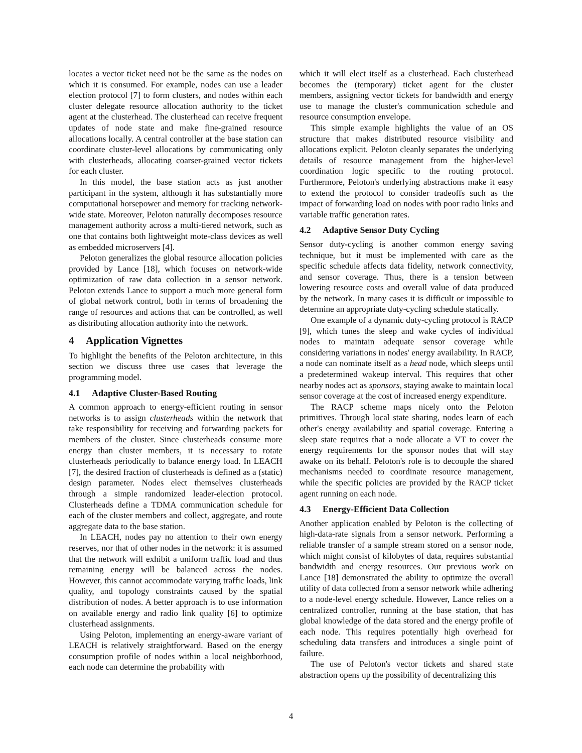locates a vector ticket need not be the same as the nodes on which it is consumed. For example, nodes can use a leader election protocol [7] to form clusters, and nodes within each cluster delegate resource allocation authority to the ticket agent at the clusterhead. The clusterhead can receive frequent updates of node state and make fine-grained resource allocations locally. A central controller at the base station can coordinate cluster-level allocations by communicating only with clusterheads, allocating coarser-grained vector tickets for each cluster.
In this model, the base station acts as just another participant in the system, although it has substantially more computational horsepower and memory for tracking network-wide state. Moreover, Peloton naturally decomposes resource management authority across a multi-tiered network, such as one that contains both lightweight mote-class devices as well as embedded microservers [4].
Peloton generalizes the global resource allocation policies provided by Lance [18], which focuses on network-wide optimization of raw data collection in a sensor network. Peloton extends Lance to support a much more general form of global network control, both in terms of broadening the range of resources and actions that can be controlled, as well as distributing allocation authority into the network.
4 Application Vignettes
To highlight the benefits of the Peloton architecture, in this section we discuss three use cases that leverage the programming model.
4.1 Adaptive Cluster-Based Routing
A common approach to energy-efficient routing in sensor networks is to assign clusterheads within the network that take responsibility for receiving and forwarding packets for members of the cluster. Since clusterheads consume more energy than cluster members, it is necessary to rotate clusterheads periodically to balance energy load. In LEACH [7], the desired fraction of clusterheads is defined as a (static) design parameter. Nodes elect themselves clusterheads through a simple randomized leader-election protocol. Clusterheads define a TDMA communication schedule for each of the cluster members and collect, aggregate, and route aggregate data to the base station.
In LEACH, nodes pay no attention to their own energy reserves, nor that of other nodes in the network: it is assumed that the network will exhibit a uniform traffic load and thus remaining energy will be balanced across the nodes. However, this cannot accommodate varying traffic loads, link quality, and topology constraints caused by the spatial distribution of nodes. A better approach is to use information on available energy and radio link quality [6] to optimize clusterhead assignments.
Using Peloton, implementing an energy-aware variant of LEACH is relatively straightforward. Based on the energy consumption profile of nodes within a local neighborhood, each node can determine the probability with
which it will elect itself as a clusterhead. Each clusterhead becomes the (temporary) ticket agent for the cluster members, assigning vector tickets for bandwidth and energy use to manage the cluster's communication schedule and resource consumption envelope.
This simple example highlights the value of an OS structure that makes distributed resource visibility and allocations explicit. Peloton cleanly separates the underlying details of resource management from the higher-level coordination logic specific to the routing protocol. Furthermore, Peloton's underlying abstractions make it easy to extend the protocol to consider tradeoffs such as the impact of forwarding load on nodes with poor radio links and variable traffic generation rates.
4.2 Adaptive Sensor Duty Cycling
Sensor duty-cycling is another common energy saving technique, but it must be implemented with care as the specific schedule affects data fidelity, network connectivity, and sensor coverage. Thus, there is a tension between lowering resource costs and overall value of data produced by the network. In many cases it is difficult or impossible to determine an appropriate duty-cycling schedule statically.
One example of a dynamic duty-cycling protocol is RACP [9], which tunes the sleep and wake cycles of individual nodes to maintain adequate sensor coverage while considering variations in nodes' energy availability. In RACP, a node can nominate itself as a head node, which sleeps until a predetermined wakeup interval. This requires that other nearby nodes act as sponsors, staying awake to maintain local sensor coverage at the cost of increased energy expenditure.
The RACP scheme maps nicely onto the Peloton primitives. Through local state sharing, nodes learn of each other's energy availability and spatial coverage. Entering a sleep state requires that a node allocate a VT to cover the energy requirements for the sponsor nodes that will stay awake on its behalf. Peloton's role is to decouple the shared mechanisms needed to coordinate resource management, while the specific policies are provided by the RACP ticket agent running on each node.
4.3 Energy-Efficient Data Collection
Another application enabled by Peloton is the collecting of high-data-rate signals from a sensor network. Performing a reliable transfer of a sample stream stored on a sensor node, which might consist of kilobytes of data, requires substantial bandwidth and energy resources. Our previous work on Lance [18] demonstrated the ability to optimize the overall utility of data collected from a sensor network while adhering to a node-level energy schedule. However, Lance relies on a centralized controller, running at the base station, that has global knowledge of the data stored and the energy profile of each node. This requires potentially high overhead for scheduling data transfers and introduces a single point of failure.
The use of Peloton's vector tickets and shared state abstraction opens up the possibility of decentralizing this
4